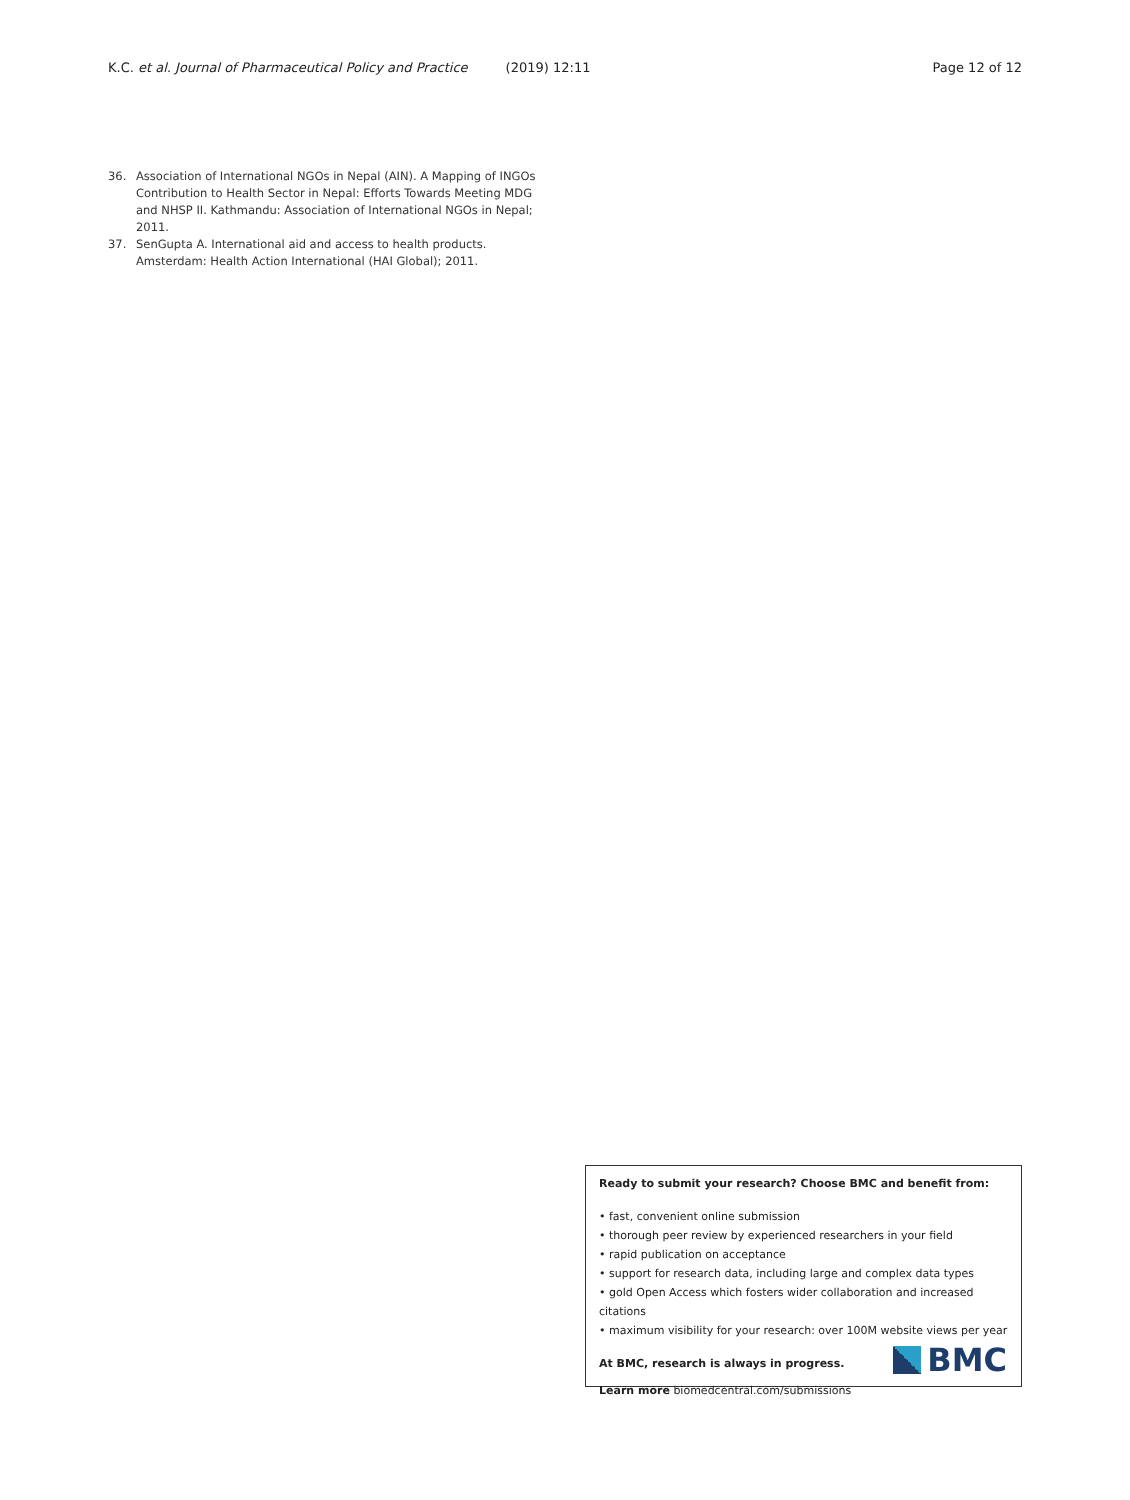K.C. et al. Journal of Pharmaceutical Policy and Practice (2019) 12:11 Page 12 of 12
36. Association of International NGOs in Nepal (AIN). A Mapping of INGOs Contribution to Health Sector in Nepal: Efforts Towards Meeting MDG and NHSP II. Kathmandu: Association of International NGOs in Nepal; 2011.
37. SenGupta A. International aid and access to health products. Amsterdam: Health Action International (HAI Global); 2011.
Ready to submit your research? Choose BMC and benefit from:
• fast, convenient online submission
• thorough peer review by experienced researchers in your field
• rapid publication on acceptance
• support for research data, including large and complex data types
• gold Open Access which fosters wider collaboration and increased citations
• maximum visibility for your research: over 100M website views per year
At BMC, research is always in progress.
Learn more biomedcentral.com/submissions
BMC